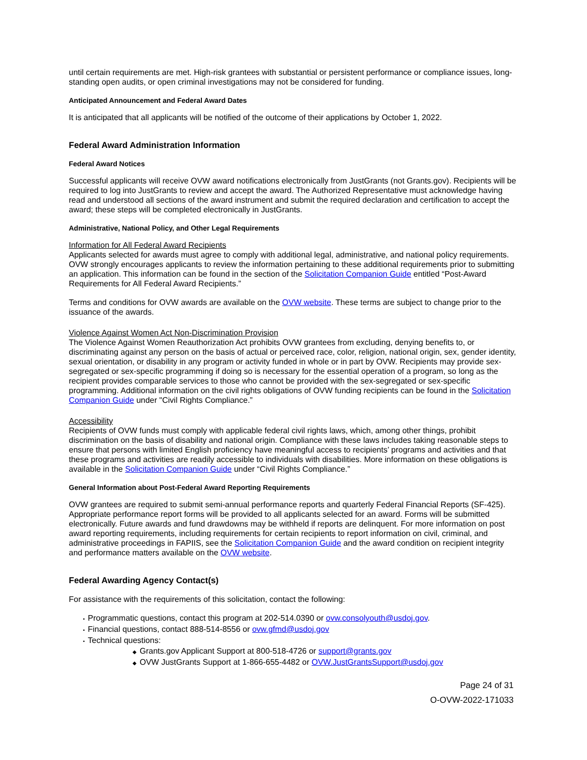until certain requirements are met. High-risk grantees with substantial or persistent performance or compliance issues, long-standing open audits, or open criminal investigations may not be considered for funding.
Anticipated Announcement and Federal Award Dates
It is anticipated that all applicants will be notified of the outcome of their applications by October 1, 2022.
Federal Award Administration Information
Federal Award Notices
Successful applicants will receive OVW award notifications electronically from JustGrants (not Grants.gov). Recipients will be required to log into JustGrants to review and accept the award. The Authorized Representative must acknowledge having read and understood all sections of the award instrument and submit the required declaration and certification to accept the award; these steps will be completed electronically in JustGrants.
Administrative, National Policy, and Other Legal Requirements
Information for All Federal Award Recipients
Applicants selected for awards must agree to comply with additional legal, administrative, and national policy requirements. OVW strongly encourages applicants to review the information pertaining to these additional requirements prior to submitting an application. This information can be found in the section of the Solicitation Companion Guide entitled “Post-Award Requirements for All Federal Award Recipients.”
Terms and conditions for OVW awards are available on the OVW website. These terms are subject to change prior to the issuance of the awards.
Violence Against Women Act Non-Discrimination Provision
The Violence Against Women Reauthorization Act prohibits OVW grantees from excluding, denying benefits to, or discriminating against any person on the basis of actual or perceived race, color, religion, national origin, sex, gender identity, sexual orientation, or disability in any program or activity funded in whole or in part by OVW. Recipients may provide sex-segregated or sex-specific programming if doing so is necessary for the essential operation of a program, so long as the recipient provides comparable services to those who cannot be provided with the sex-segregated or sex-specific programming. Additional information on the civil rights obligations of OVW funding recipients can be found in the Solicitation Companion Guide under "Civil Rights Compliance.”
Accessibility
Recipients of OVW funds must comply with applicable federal civil rights laws, which, among other things, prohibit discrimination on the basis of disability and national origin. Compliance with these laws includes taking reasonable steps to ensure that persons with limited English proficiency have meaningful access to recipients’ programs and activities and that these programs and activities are readily accessible to individuals with disabilities. More information on these obligations is available in the Solicitation Companion Guide under “Civil Rights Compliance.”
General Information about Post-Federal Award Reporting Requirements
OVW grantees are required to submit semi-annual performance reports and quarterly Federal Financial Reports (SF-425). Appropriate performance report forms will be provided to all applicants selected for an award. Forms will be submitted electronically. Future awards and fund drawdowns may be withheld if reports are delinquent. For more information on post award reporting requirements, including requirements for certain recipients to report information on civil, criminal, and administrative proceedings in FAPIIS, see the Solicitation Companion Guide and the award condition on recipient integrity and performance matters available on the OVW website.
Federal Awarding Agency Contact(s)
For assistance with the requirements of this solicitation, contact the following:
• Programmatic questions, contact this program at 202-514.0390 or ovw.consolyouth@usdoj.gov.
• Financial questions, contact 888-514-8556 or ovw.gfmd@usdoj.gov
• Technical questions:
◆ Grants.gov Applicant Support at 800-518-4726 or support@grants.gov
◆ OVW JustGrants Support at 1-866-655-4482 or OVW.JustGrantsSupport@usdoj.gov
Page 24 of 31
O-OVW-2022-171033